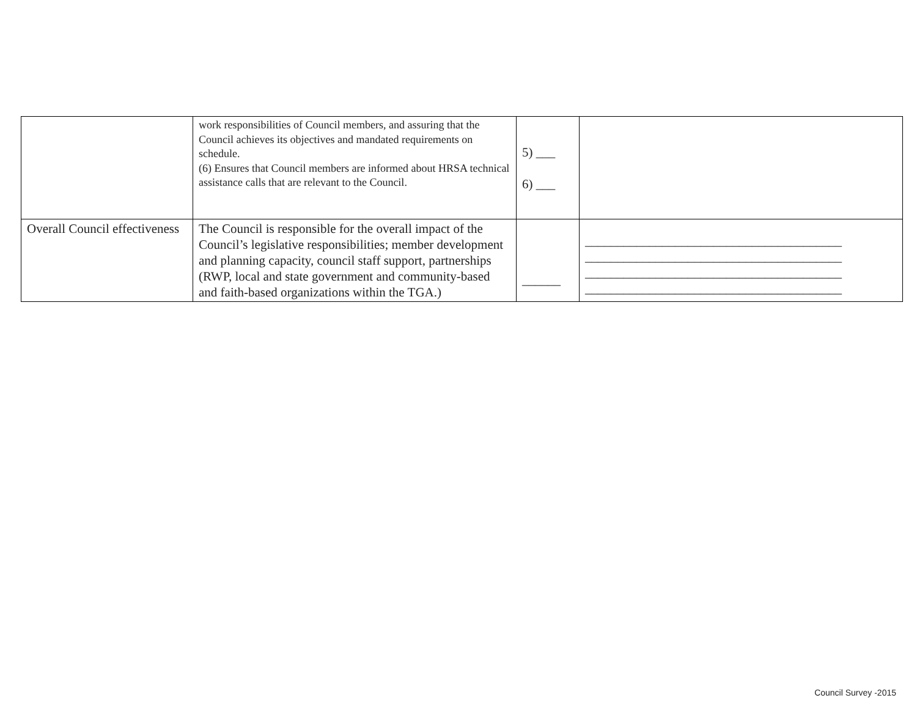| | work responsibilities of Council members, and assuring that the Council achieves its objectives and mandated requirements on schedule. (6) Ensures that Council members are informed about HRSA technical assistance calls that are relevant to the Council. | 5) ___ 6) ___ | |
| Overall Council effectiveness | The Council is responsible for the overall impact of the Council’s legislative responsibilities; member development and planning capacity, council staff support, partnerships (RWP, local and state government and community-based and faith-based organizations within the TGA.) | ______ | ________________________________________ ________________________________________ ________________________________________ ________________________________________ |
Council Survey -2015